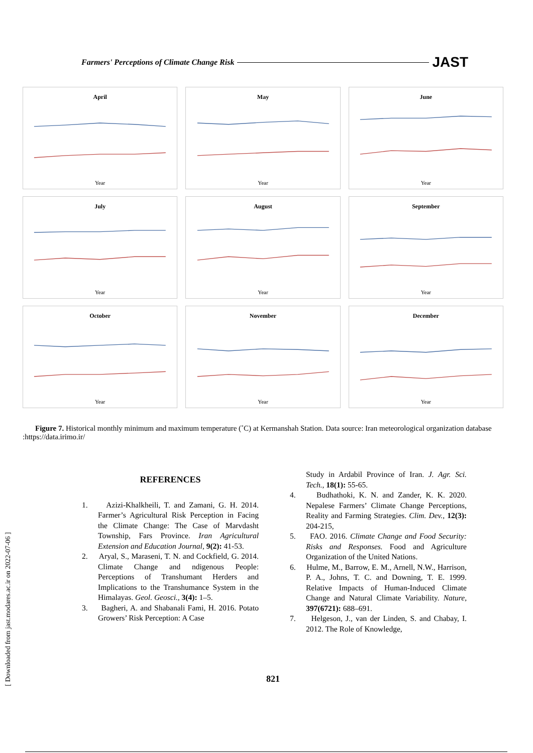Farmers' Perceptions of Climate Change Risk JAST
April
Year
May
Year
June
Year
July
Year
August
Year
September
Year
October
Year
November
Year
December
Year
Figure 7. Historical monthly minimum and maximum temperature (˚C) at Kermanshah Station. Data source: Iran meteorological organization database :https://data.irimo.ir/
REFERENCES
1. Azizi-Khalkheili, T. and Zamani, G. H. 2014. Farmer’s Agricultural Risk Perception in Facing the Climate Change: The Case of Marvdasht Township, Fars Province. Iran Agricultural Extension and Education Journal, 9(2): 41-53.
2. Aryal, S., Maraseni, T. N. and Cockfield, G. 2014. Climate Change and ndigenous People: Perceptions of Transhumant Herders and Implications to the Transhumance System in the Himalayas. Geol. Geosci., 3(4): 1–5.
3. Bagheri, A. and Shabanali Fami, H. 2016. Potato Growers’ Risk Perception: A Case
Study in Ardabil Province of Iran. J. Agr. Sci. Tech., 18(1): 55-65.
4. Budhathoki, K. N. and Zander, K. K. 2020. Nepalese Farmers’ Climate Change Perceptions, Reality and Farming Strategies. Clim. Dev., 12(3): 204-215,
5. FAO. 2016. Climate Change and Food Security: Risks and Responses. Food and Agriculture Organization of the United Nations.
6. Hulme, M., Barrow, E. M., Arnell, N.W., Harrison, P. A., Johns, T. C. and Downing, T. E. 1999. Relative Impacts of Human-Induced Climate Change and Natural Climate Variability. Nature, 397(6721): 688–691.
7. Helgeson, J., van der Linden, S. and Chabay, I. 2012. The Role of Knowledge,
821
[ Downloaded from jast.modares.ac.ir on 2022-07-06 ]